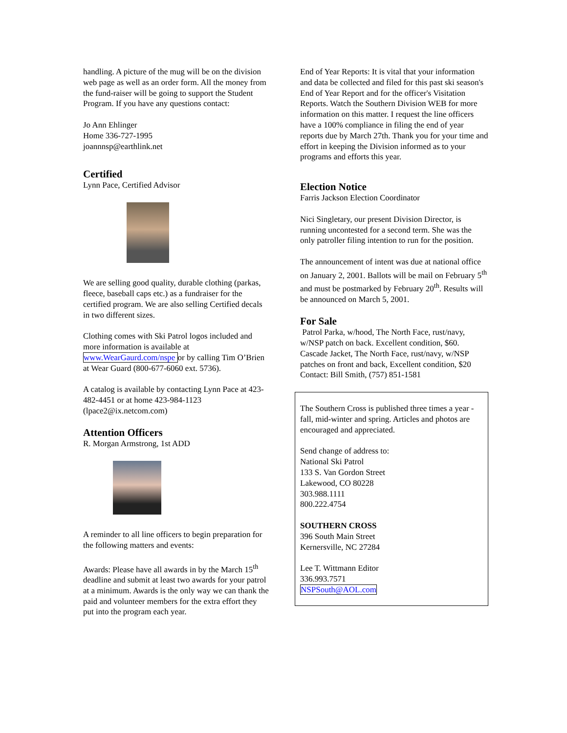handling. A picture of the mug will be on the division web page as well as an order form. All the money from the fund-raiser will be going to support the Student Program. If you have any questions contact:
Jo Ann Ehlinger
Home 336-727-1995
joannnsp@earthlink.net
Certified
Lynn Pace, Certified Advisor
We are selling good quality, durable clothing (parkas, fleece, baseball caps etc.) as a fundraiser for the certified program. We are also selling Certified decals in two different sizes.
Clothing comes with Ski Patrol logos included and more information is available at www.WearGaurd.com/nspe or by calling Tim O’Brien at Wear Guard (800-677-6060 ext. 5736).
A catalog is available by contacting Lynn Pace at 423-482-4451 or at home 423-984-1123 (lpace2@ix.netcom.com)
Attention Officers
R. Morgan Armstrong, 1st ADD
A reminder to all line officers to begin preparation for the following matters and events:
Awards: Please have all awards in by the March 15<sup>th</sup> deadline and submit at least two awards for your patrol at a minimum. Awards is the only way we can thank the paid and volunteer members for the extra effort they put into the program each year.
End of Year Reports: It is vital that your information and data be collected and filed for this past ski season's End of Year Report and for the officer's Visitation Reports. Watch the Southern Division WEB for more information on this matter. I request the line officers have a 100% compliance in filing the end of year reports due by March 27th. Thank you for your time and effort in keeping the Division informed as to your programs and efforts this year.
Election Notice
Farris Jackson Election Coordinator
Nici Singletary, our present Division Director, is running uncontested for a second term. She was the only patroller filing intention to run for the position.
The announcement of intent was due at national office on January 2, 2001. Ballots will be mail on February 5<sup>th</sup> and must be postmarked by February 20<sup>th</sup>. Results will be announced on March 5, 2001.
For Sale
Patrol Parka, w/hood, The North Face, rust/navy, w/NSP patch on back. Excellent condition, $60.
Cascade Jacket, The North Face, rust/navy, w/NSP patches on front and back, Excellent condition, $20
Contact: Bill Smith, (757) 851-1581
The Southern Cross is published three times a year - fall, mid-winter and spring. Articles and photos are encouraged and appreciated.
Send change of address to:
National Ski Patrol
133 S. Van Gordon Street
Lakewood, CO 80228
303.988.1111
800.222.4754
SOUTHERN CROSS
396 South Main Street
Kernersville, NC 27284
Lee T. Wittmann Editor
336.993.7571
NSPSouth@AOL.com